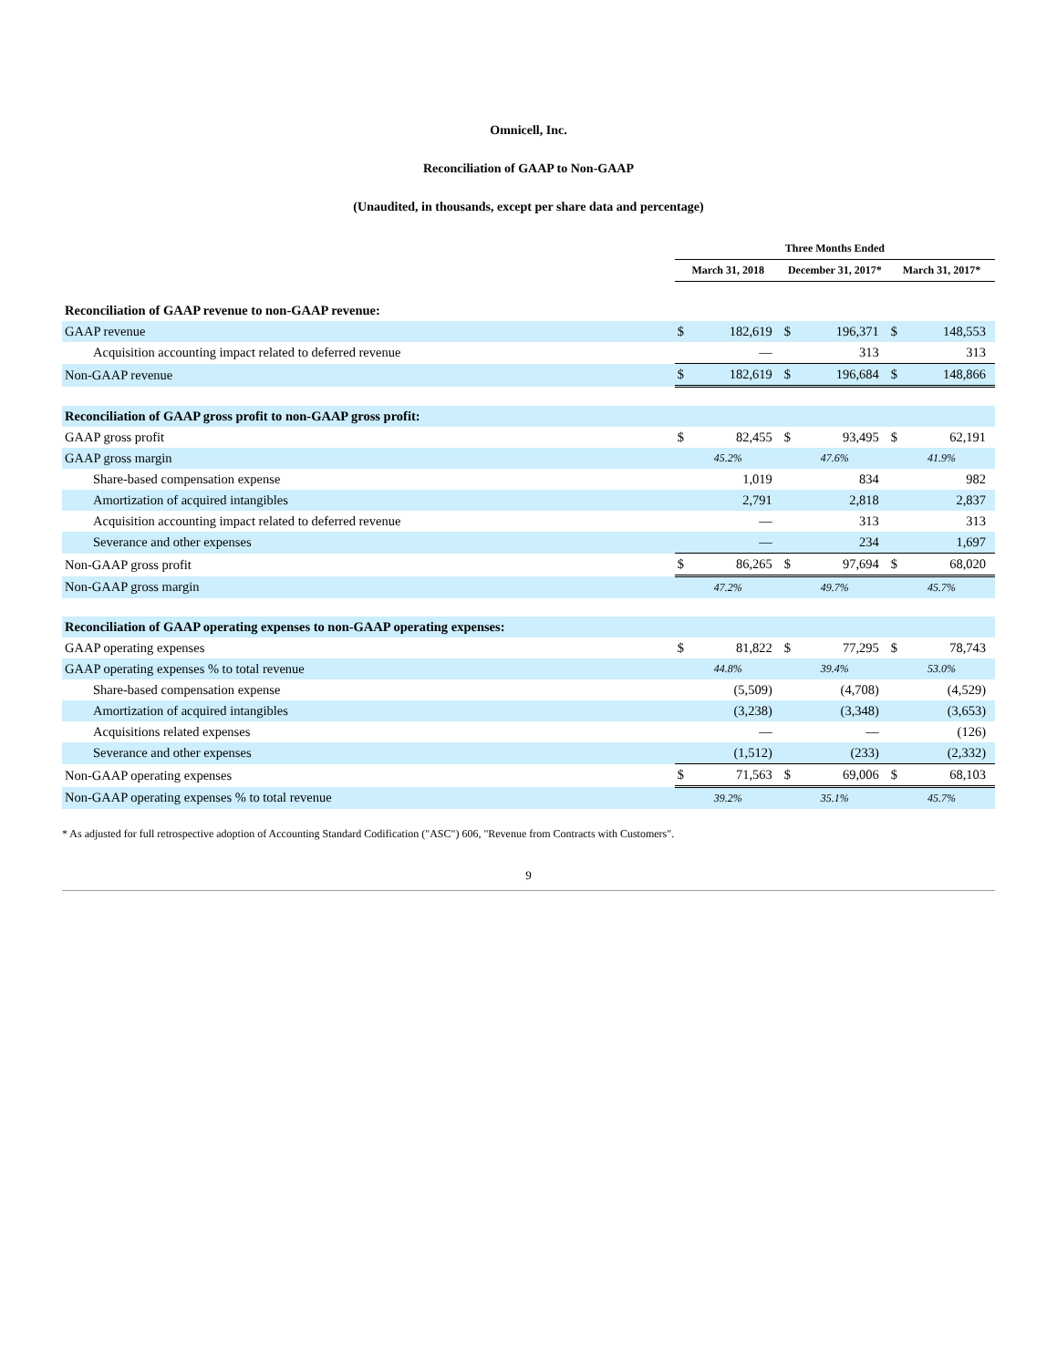Omnicell, Inc.
Reconciliation of GAAP to Non-GAAP
(Unaudited, in thousands, except per share data and percentage)
| | Three Months Ended | | | | | |
| --- | --- | --- | --- | --- | --- | --- |
| | March 31, 2018 | | December 31, 2017* | | March 31, 2017* | |
| Reconciliation of GAAP revenue to non-GAAP revenue: | | | | | | |
| GAAP revenue | $ | 182,619 | $ | 196,371 | $ | 148,553 |
| Acquisition accounting impact related to deferred revenue | | — | | 313 | | 313 |
| Non-GAAP revenue | $ | 182,619 | $ | 196,684 | $ | 148,866 |
| Reconciliation of GAAP gross profit to non-GAAP gross profit: | | | | | | |
| GAAP gross profit | $ | 82,455 | $ | 93,495 | $ | 62,191 |
| GAAP gross margin | 45.2% | | 47.6% | | 41.9% | |
| Share-based compensation expense | | 1,019 | | 834 | | 982 |
| Amortization of acquired intangibles | | 2,791 | | 2,818 | | 2,837 |
| Acquisition accounting impact related to deferred revenue | | — | | 313 | | 313 |
| Severance and other expenses | | — | | 234 | | 1,697 |
| Non-GAAP gross profit | $ | 86,265 | $ | 97,694 | $ | 68,020 |
| Non-GAAP gross margin | 47.2% | | 49.7% | | 45.7% | |
| Reconciliation of GAAP operating expenses to non-GAAP operating expenses: | | | | | | |
| GAAP operating expenses | $ | 81,822 | $ | 77,295 | $ | 78,743 |
| GAAP operating expenses % to total revenue | 44.8% | | 39.4% | | 53.0% | |
| Share-based compensation expense | | (5,509) | | (4,708) | | (4,529) |
| Amortization of acquired intangibles | | (3,238) | | (3,348) | | (3,653) |
| Acquisitions related expenses | | — | | — | | (126) |
| Severance and other expenses | | (1,512) | | (233) | | (2,332) |
| Non-GAAP operating expenses | $ | 71,563 | $ | 69,006 | $ | 68,103 |
| Non-GAAP operating expenses % to total revenue | 39.2% | | 35.1% | | 45.7% | |
* As adjusted for full retrospective adoption of Accounting Standard Codification ("ASC") 606, "Revenue from Contracts with Customers".
9